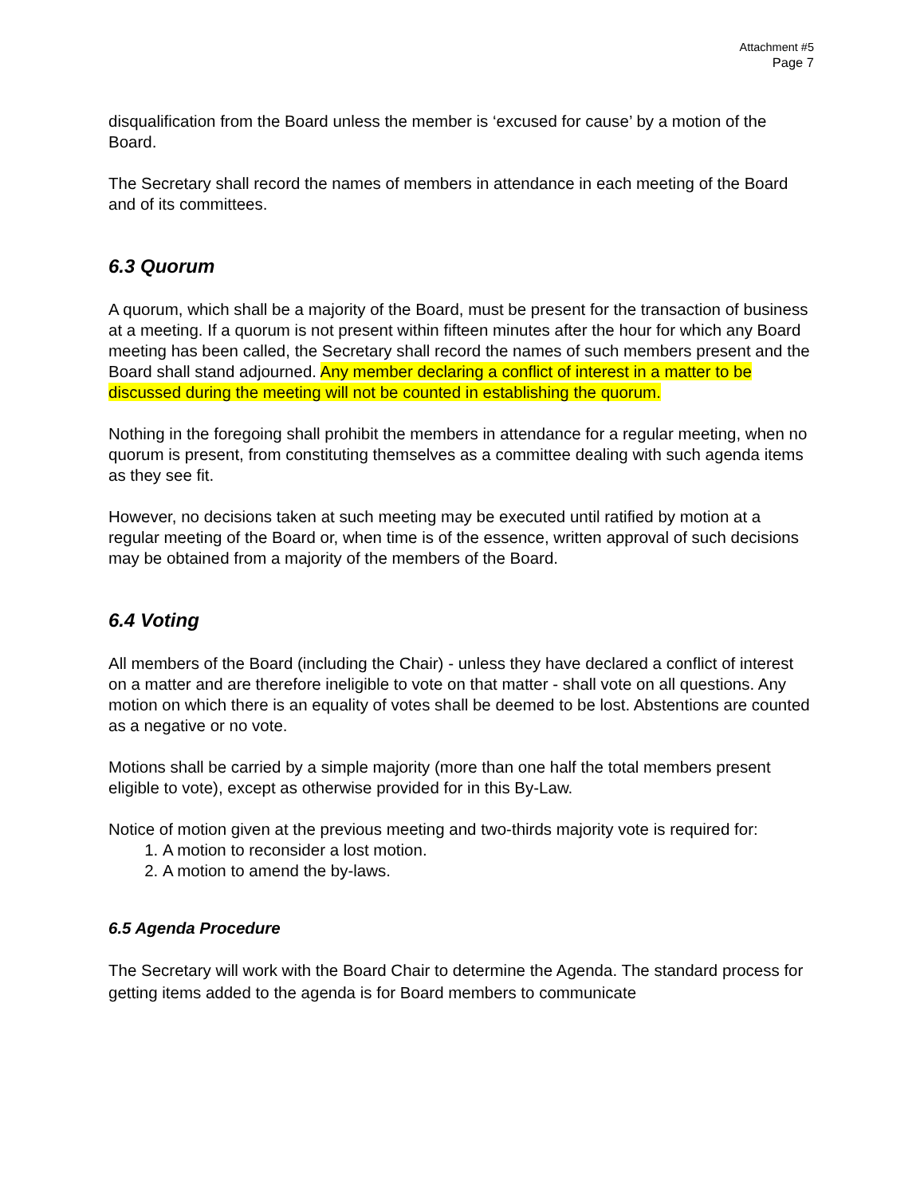Attachment #5
Page 7
disqualification from the Board unless the member is ‘excused for cause’ by a motion of the Board.
The Secretary shall record the names of members in attendance in each meeting of the Board and of its committees.
6.3 Quorum
A quorum, which shall be a majority of the Board, must be present for the transaction of business at a meeting. If a quorum is not present within fifteen minutes after the hour for which any Board meeting has been called, the Secretary shall record the names of such members present and the Board shall stand adjourned. Any member declaring a conflict of interest in a matter to be discussed during the meeting will not be counted in establishing the quorum.
Nothing in the foregoing shall prohibit the members in attendance for a regular meeting, when no quorum is present, from constituting themselves as a committee dealing with such agenda items as they see fit.
However, no decisions taken at such meeting may be executed until ratified by motion at a regular meeting of the Board or, when time is of the essence, written approval of such decisions may be obtained from a majority of the members of the Board.
6.4 Voting
All members of the Board (including the Chair) - unless they have declared a conflict of interest on a matter and are therefore ineligible to vote on that matter - shall vote on all questions. Any motion on which there is an equality of votes shall be deemed to be lost. Abstentions are counted as a negative or no vote.
Motions shall be carried by a simple majority (more than one half the total members present eligible to vote), except as otherwise provided for in this By-Law.
Notice of motion given at the previous meeting and two-thirds majority vote is required for:
1. A motion to reconsider a lost motion.
2. A motion to amend the by-laws.
6.5 Agenda Procedure
The Secretary will work with the Board Chair to determine the Agenda. The standard process for getting items added to the agenda is for Board members to communicate